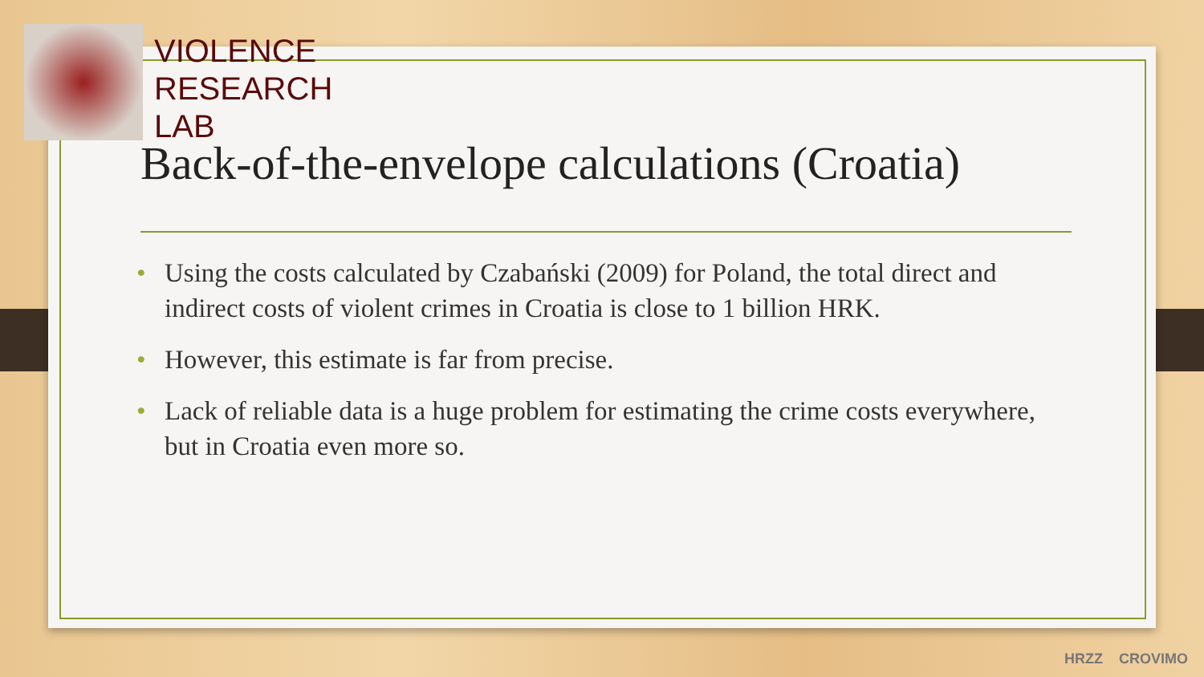VIOLENCE
RESEARCH
LAB
Back-of-the-envelope calculations (Croatia)
• Using the costs calculated by Czabański (2009) for Poland, the total direct and indirect costs of violent crimes in Croatia is close to 1 billion HRK.
• However, this estimate is far from precise.
• Lack of reliable data is a huge problem for estimating the crime costs everywhere, but in Croatia even more so.
HRZZ CROVIMO